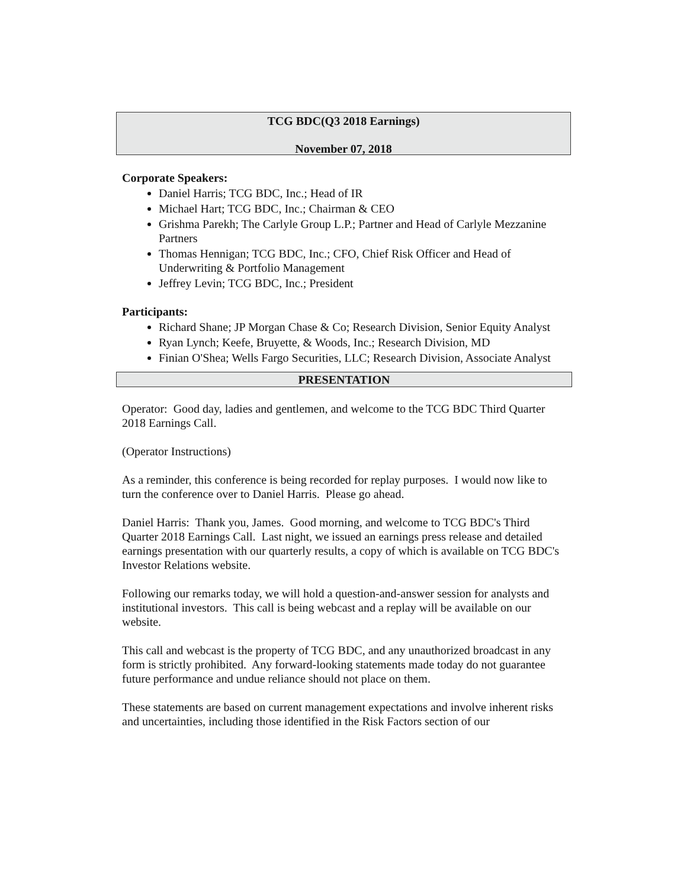TCG BDC(Q3 2018 Earnings)
November 07, 2018
Corporate Speakers:
Daniel Harris; TCG BDC, Inc.; Head of IR
Michael Hart; TCG BDC, Inc.; Chairman & CEO
Grishma Parekh; The Carlyle Group L.P.; Partner and Head of Carlyle Mezzanine Partners
Thomas Hennigan; TCG BDC, Inc.; CFO, Chief Risk Officer and Head of Underwriting & Portfolio Management
Jeffrey Levin; TCG BDC, Inc.; President
Participants:
Richard Shane; JP Morgan Chase & Co; Research Division, Senior Equity Analyst
Ryan Lynch; Keefe, Bruyette, & Woods, Inc.; Research Division, MD
Finian O'Shea; Wells Fargo Securities, LLC; Research Division, Associate Analyst
PRESENTATION
Operator: Good day, ladies and gentlemen, and welcome to the TCG BDC Third Quarter 2018 Earnings Call.
(Operator Instructions)
As a reminder, this conference is being recorded for replay purposes. I would now like to turn the conference over to Daniel Harris. Please go ahead.
Daniel Harris: Thank you, James. Good morning, and welcome to TCG BDC's Third Quarter 2018 Earnings Call. Last night, we issued an earnings press release and detailed earnings presentation with our quarterly results, a copy of which is available on TCG BDC's Investor Relations website.
Following our remarks today, we will hold a question-and-answer session for analysts and institutional investors. This call is being webcast and a replay will be available on our website.
This call and webcast is the property of TCG BDC, and any unauthorized broadcast in any form is strictly prohibited. Any forward-looking statements made today do not guarantee future performance and undue reliance should not place on them.
These statements are based on current management expectations and involve inherent risks and uncertainties, including those identified in the Risk Factors section of our